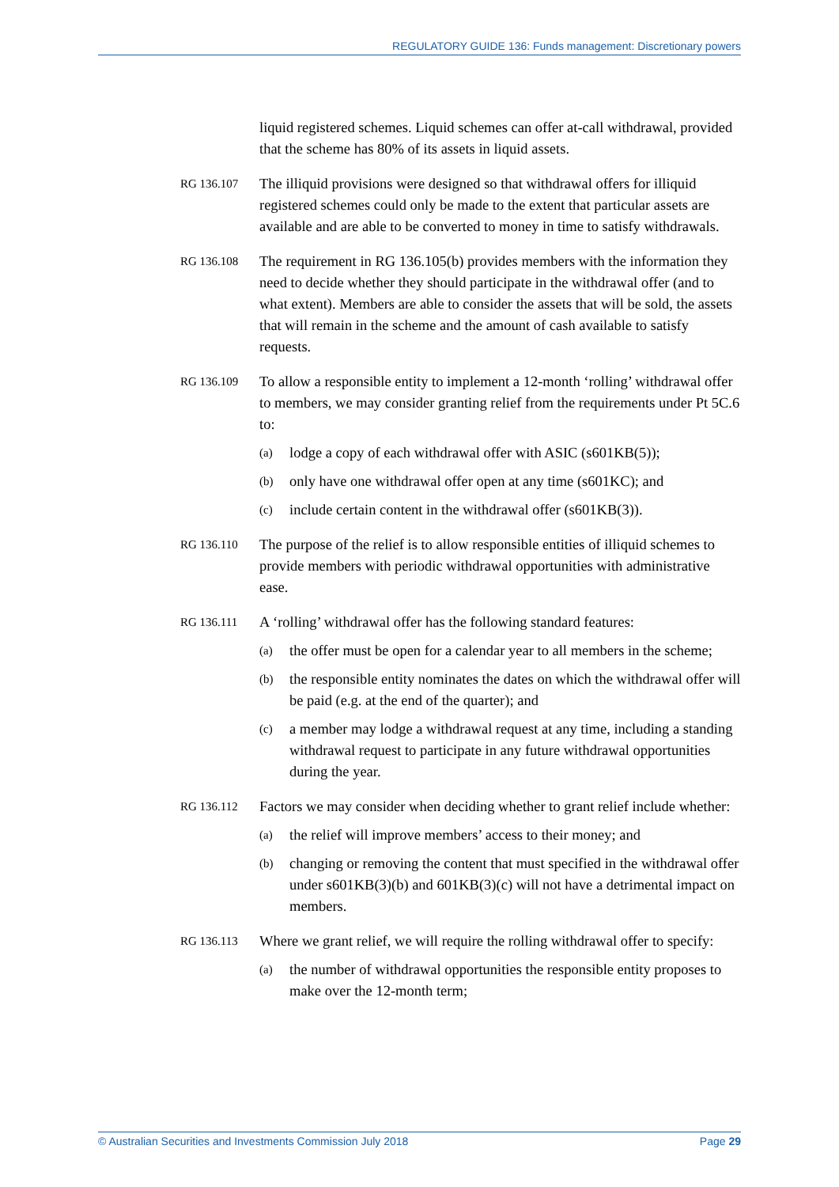REGULATORY GUIDE 136: Funds management: Discretionary powers
liquid registered schemes. Liquid schemes can offer at-call withdrawal, provided that the scheme has 80% of its assets in liquid assets.
RG 136.107 The illiquid provisions were designed so that withdrawal offers for illiquid registered schemes could only be made to the extent that particular assets are available and are able to be converted to money in time to satisfy withdrawals.
RG 136.108 The requirement in RG 136.105(b) provides members with the information they need to decide whether they should participate in the withdrawal offer (and to what extent). Members are able to consider the assets that will be sold, the assets that will remain in the scheme and the amount of cash available to satisfy requests.
RG 136.109 To allow a responsible entity to implement a 12-month ‘rolling’ withdrawal offer to members, we may consider granting relief from the requirements under Pt 5C.6 to:
(a) lodge a copy of each withdrawal offer with ASIC (s601KB(5));
(b) only have one withdrawal offer open at any time (s601KC); and
(c) include certain content in the withdrawal offer (s601KB(3)).
RG 136.110 The purpose of the relief is to allow responsible entities of illiquid schemes to provide members with periodic withdrawal opportunities with administrative ease.
RG 136.111 A ‘rolling’ withdrawal offer has the following standard features:
(a) the offer must be open for a calendar year to all members in the scheme;
(b) the responsible entity nominates the dates on which the withdrawal offer will be paid (e.g. at the end of the quarter); and
(c) a member may lodge a withdrawal request at any time, including a standing withdrawal request to participate in any future withdrawal opportunities during the year.
RG 136.112 Factors we may consider when deciding whether to grant relief include whether:
(a) the relief will improve members’ access to their money; and
(b) changing or removing the content that must specified in the withdrawal offer under s601KB(3)(b) and 601KB(3)(c) will not have a detrimental impact on members.
RG 136.113 Where we grant relief, we will require the rolling withdrawal offer to specify:
(a) the number of withdrawal opportunities the responsible entity proposes to make over the 12-month term;
© Australian Securities and Investments Commission July 2018 Page 29